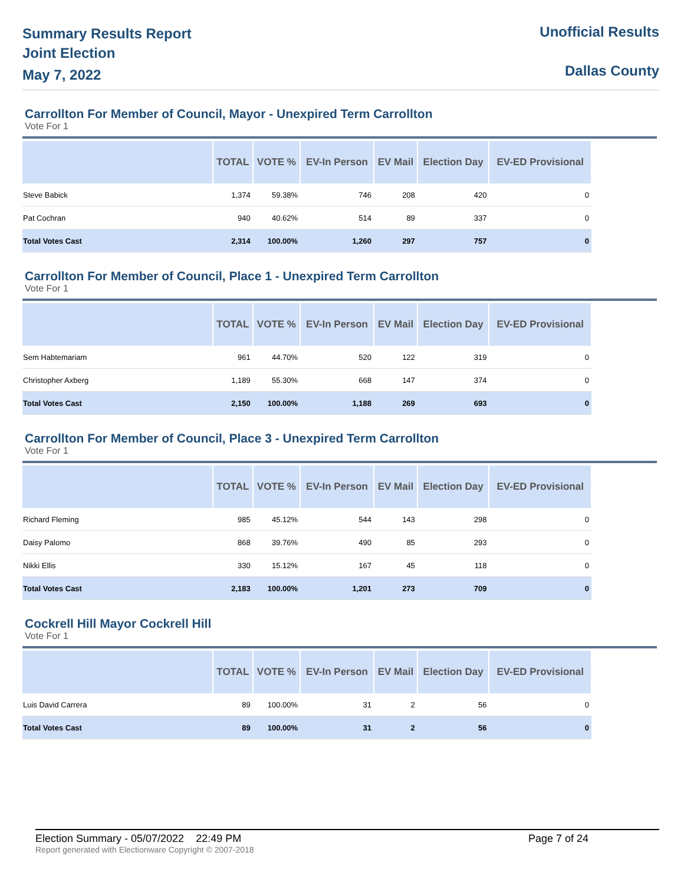Summary Results Report
Joint Election
May 7, 2022
Unofficial Results
Dallas County
Carrollton For Member of Council, Mayor - Unexpired Term Carrollton
Vote For 1
| | TOTAL | VOTE % | EV-In Person | EV Mail | Election Day | EV-ED Provisional |
| --- | --- | --- | --- | --- | --- | --- |
| Steve Babick | 1,374 | 59.38% | 746 | 208 | 420 | 0 |
| Pat Cochran | 940 | 40.62% | 514 | 89 | 337 | 0 |
| Total Votes Cast | 2,314 | 100.00% | 1,260 | 297 | 757 | 0 |
Carrollton For Member of Council, Place 1 - Unexpired Term Carrollton
Vote For 1
| | TOTAL | VOTE % | EV-In Person | EV Mail | Election Day | EV-ED Provisional |
| --- | --- | --- | --- | --- | --- | --- |
| Sem Habtemariam | 961 | 44.70% | 520 | 122 | 319 | 0 |
| Christopher Axberg | 1,189 | 55.30% | 668 | 147 | 374 | 0 |
| Total Votes Cast | 2,150 | 100.00% | 1,188 | 269 | 693 | 0 |
Carrollton For Member of Council, Place 3 - Unexpired Term Carrollton
Vote For 1
| | TOTAL | VOTE % | EV-In Person | EV Mail | Election Day | EV-ED Provisional |
| --- | --- | --- | --- | --- | --- | --- |
| Richard Fleming | 985 | 45.12% | 544 | 143 | 298 | 0 |
| Daisy Palomo | 868 | 39.76% | 490 | 85 | 293 | 0 |
| Nikki Ellis | 330 | 15.12% | 167 | 45 | 118 | 0 |
| Total Votes Cast | 2,183 | 100.00% | 1,201 | 273 | 709 | 0 |
Cockrell Hill Mayor Cockrell Hill
Vote For 1
| | TOTAL | VOTE % | EV-In Person | EV Mail | Election Day | EV-ED Provisional |
| --- | --- | --- | --- | --- | --- | --- |
| Luis David Carrera | 89 | 100.00% | 31 | 2 | 56 | 0 |
| Total Votes Cast | 89 | 100.00% | 31 | 2 | 56 | 0 |
Election Summary - 05/07/2022 22:49 PM Page 7 of 24
Report generated with Electionware Copyright © 2007-2018